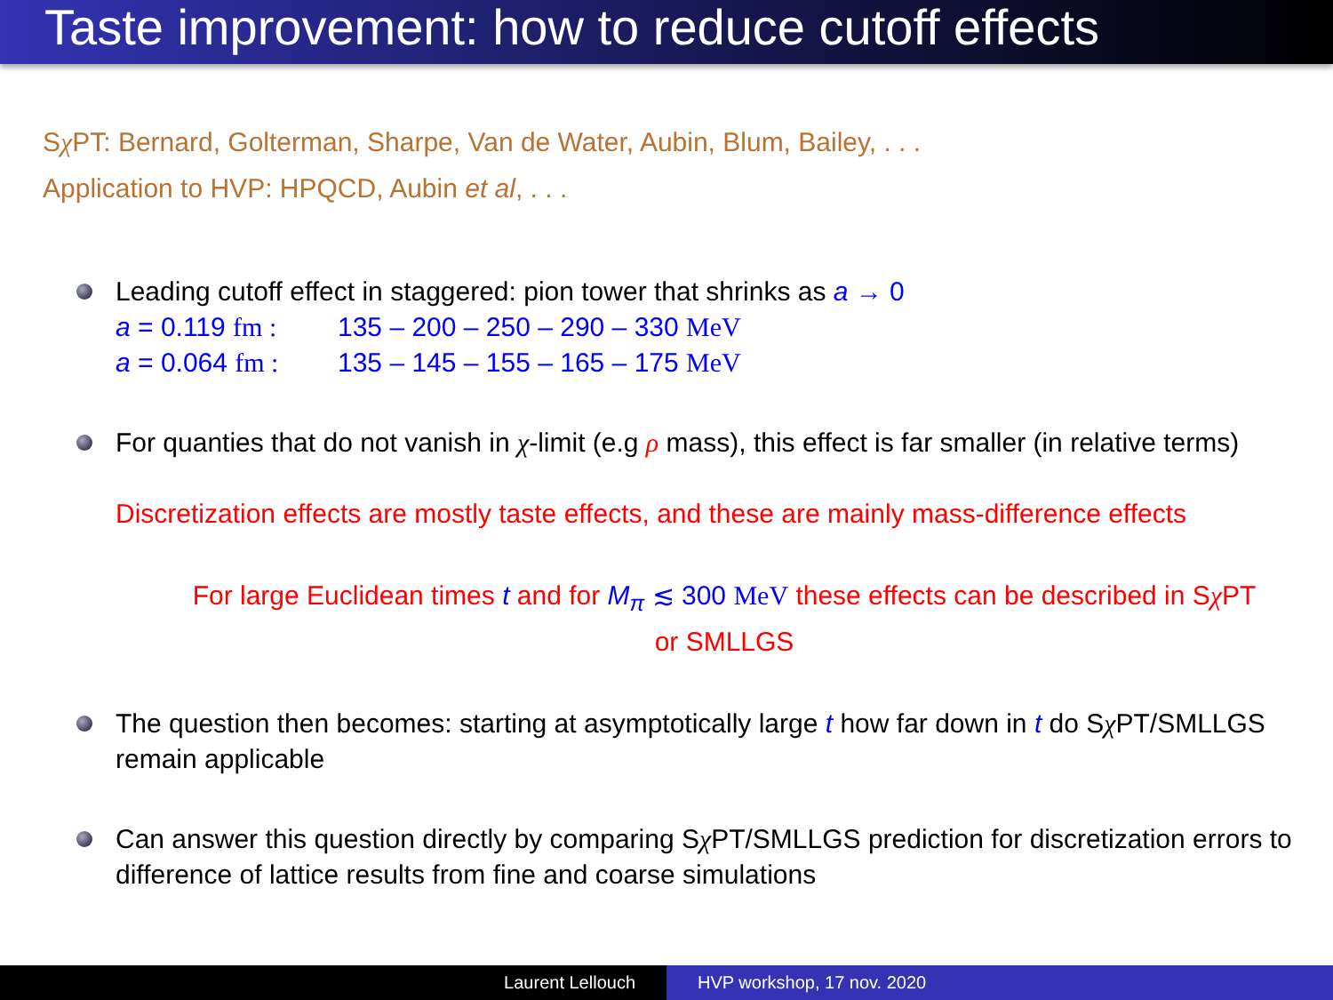Taste improvement: how to reduce cutoff effects
Sχ PT: Bernard, Golterman, Sharpe, Van de Water, Aubin, Blum, Bailey, . . .
Application to HVP: HPQCD, Aubin et al, . . .
Leading cutoff effect in staggered: pion tower that shrinks as a → 0
a = 0.119 fm : 135 – 200 – 250 – 290 – 330 MeV
a = 0.064 fm : 135 – 145 – 155 – 165 – 175 MeV
For quanties that do not vanish in χ-limit (e.g ρ mass), this effect is far smaller (in relative terms)
Discretization effects are mostly taste effects, and these are mainly mass-difference effects
For large Euclidean times t and for M<sub>π</sub> ≲ 300 MeV these effects can be described in Sχ PT
or SMLLGS
The question then becomes: starting at asymptotically large t how far down in t do Sχ PT/SMLLGS remain applicable
Can answer this question directly by comparing Sχ PT/SMLLGS prediction for discretization errors to difference of lattice results from fine and coarse simulations
Laurent Lellouch HVP workshop, 17 nov. 2020